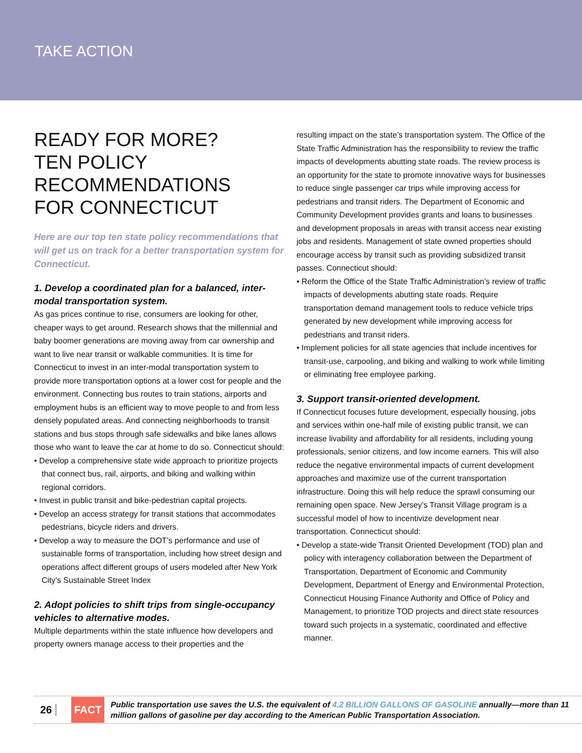TAKE ACTION
READY FOR MORE?
TEN POLICY
RECOMMENDATIONS
FOR CONNECTICUT
Here are our top ten state policy recommendations that will get us on track for a better transportation system for Connecticut.
1. Develop a coordinated plan for a balanced, inter-modal transportation system.
As gas prices continue to rise, consumers are looking for other, cheaper ways to get around. Research shows that the millennial and baby boomer generations are moving away from car ownership and want to live near transit or walkable communities. It is time for Connecticut to invest in an inter-modal transportation system to provide more transportation options at a lower cost for people and the environment. Connecting bus routes to train stations, airports and employment hubs is an efficient way to move people to and from less densely populated areas. And connecting neighborhoods to transit stations and bus stops through safe sidewalks and bike lanes allows those who want to leave the car at home to do so. Connecticut should:
• Develop a comprehensive state wide approach to prioritize projects that connect bus, rail, airports, and biking and walking within regional corridors.
• Invest in public transit and bike-pedestrian capital projects.
• Develop an access strategy for transit stations that accommodates pedestrians, bicycle riders and drivers.
• Develop a way to measure the DOT’s performance and use of sustainable forms of transportation, including how street design and operations affect different groups of users modeled after New York City’s Sustainable Street Index
2. Adopt policies to shift trips from single-occupancy vehicles to alternative modes.
Multiple departments within the state influence how developers and property owners manage access to their properties and the
resulting impact on the state’s transportation system. The Office of the State Traffic Administration has the responsibility to review the traffic impacts of developments abutting state roads. The review process is an opportunity for the state to promote innovative ways for businesses to reduce single passenger car trips while improving access for pedestrians and transit riders. The Department of Economic and Community Development provides grants and loans to businesses and development proposals in areas with transit access near existing jobs and residents. Management of state owned properties should encourage access by transit such as providing subsidized transit passes. Connecticut should:
• Reform the Office of the State Traffic Administration’s review of traffic impacts of developments abutting state roads. Require transportation demand management tools to reduce vehicle trips generated by new development while improving access for pedestrians and transit riders.
• Implement policies for all state agencies that include incentives for transit-use, carpooling, and biking and walking to work while limiting or eliminating free employee parking.
3. Support transit-oriented development.
If Connecticut focuses future development, especially housing, jobs and services within one-half mile of existing public transit, we can increase livability and affordability for all residents, including young professionals, senior citizens, and low income earners. This will also reduce the negative environmental impacts of current development approaches and maximize use of the current transportation infrastructure. Doing this will help reduce the sprawl consuming our remaining open space. New Jersey’s Transit Village program is a successful model of how to incentivize development near transportation. Connecticut should:
• Develop a state-wide Transit Oriented Development (TOD) plan and policy with interagency collaboration between the Department of Transportation, Department of Economic and Community Development, Department of Energy and Environmental Protection, Connecticut Housing Finance Authority and Office of Policy and Management, to prioritize TOD projects and direct state resources toward such projects in a systematic, coordinated and effective manner.
26
FACT
Public transportation use saves the U.S. the equivalent of 4.2 BILLION GALLONS OF GASOLINE annually—more than 11 million gallons of gasoline per day according to the American Public Transportation Association.